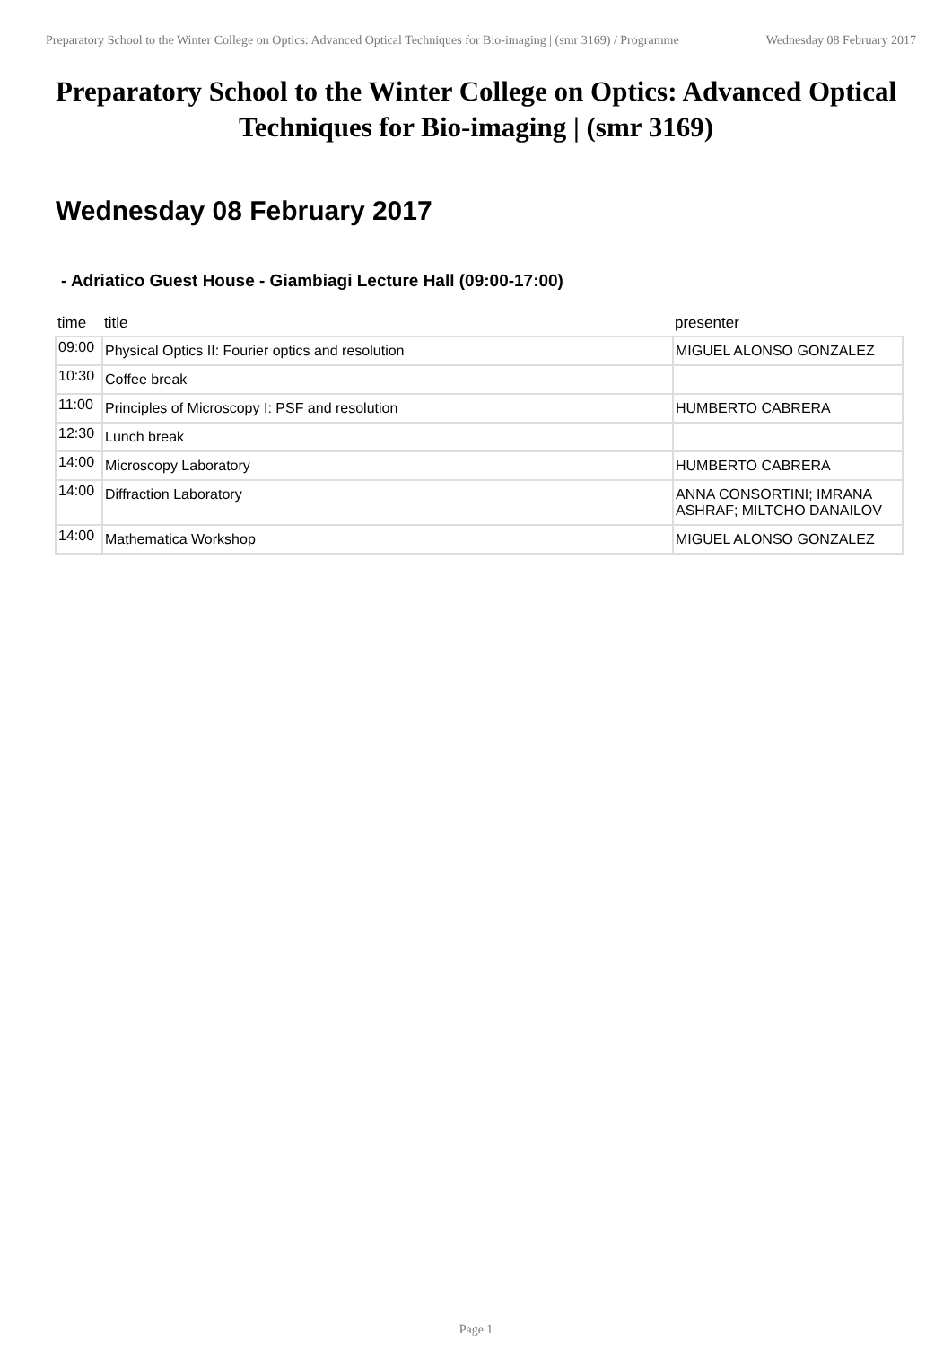Preparatory School to the Winter College on Optics: Advanced Optical Techniques for Bio-imaging | (smr 3169) / Programme
Wednesday 08 February 2017
Preparatory School to the Winter College on Optics: Advanced Optical Techniques for Bio-imaging | (smr 3169)
Wednesday 08 February 2017
- Adriatico Guest House - Giambiagi Lecture Hall (09:00-17:00)
| time | title | presenter |
| --- | --- | --- |
| 09:00 | Physical Optics II: Fourier optics and resolution | MIGUEL ALONSO GONZALEZ |
| 10:30 | Coffee break | |
| 11:00 | Principles of Microscopy I: PSF and resolution | HUMBERTO CABRERA |
| 12:30 | Lunch break | |
| 14:00 | Microscopy Laboratory | HUMBERTO CABRERA |
| 14:00 | Diffraction Laboratory | ANNA CONSORTINI; IMRANA ASHRAF; MILTCHO DANAILOV |
| 14:00 | Mathematica Workshop | MIGUEL ALONSO GONZALEZ |
Page 1